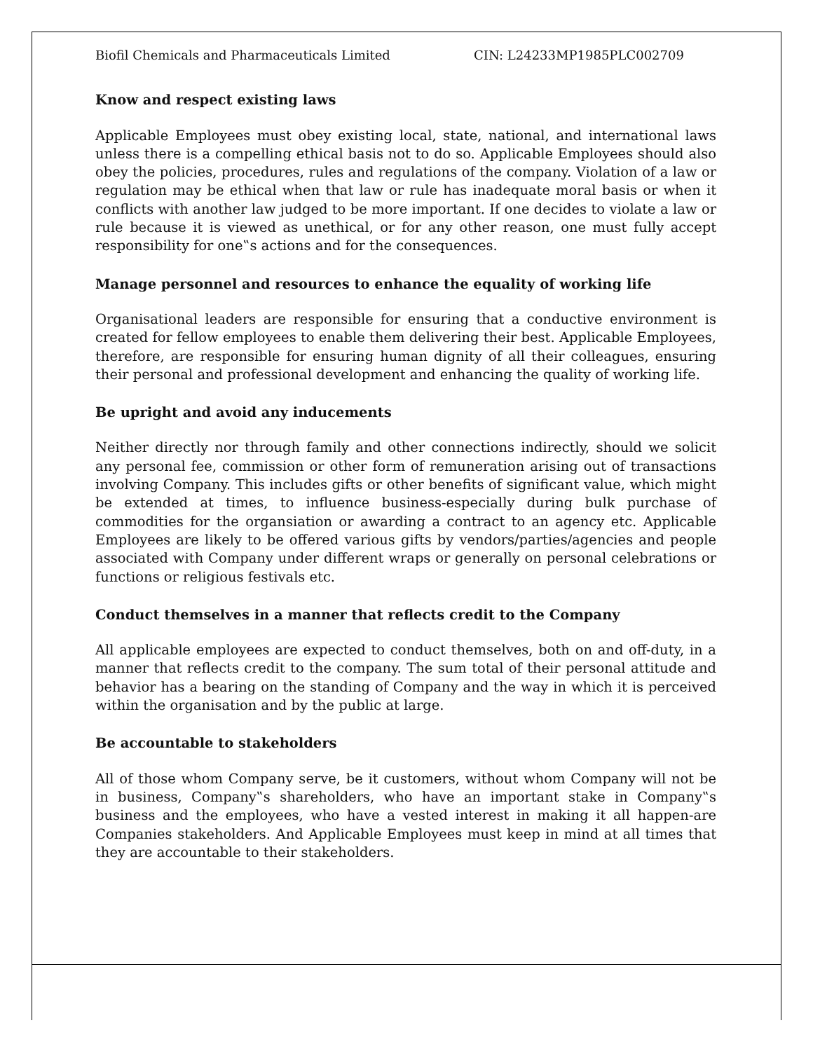Biofil Chemicals and Pharmaceuticals Limited CIN: L24233MP1985PLC002709
Know and respect existing laws
Applicable Employees must obey existing local, state, national, and international laws unless there is a compelling ethical basis not to do so. Applicable Employees should also obey the policies, procedures, rules and regulations of the company. Violation of a law or regulation may be ethical when that law or rule has inadequate moral basis or when it conflicts with another law judged to be more important. If one decides to violate a law or rule because it is viewed as unethical, or for any other reason, one must fully accept responsibility for one‟s actions and for the consequences.
Manage personnel and resources to enhance the equality of working life
Organisational leaders are responsible for ensuring that a conductive environment is created for fellow employees to enable them delivering their best. Applicable Employees, therefore, are responsible for ensuring human dignity of all their colleagues, ensuring their personal and professional development and enhancing the quality of working life.
Be upright and avoid any inducements
Neither directly nor through family and other connections indirectly, should we solicit any personal fee, commission or other form of remuneration arising out of transactions involving Company. This includes gifts or other benefits of significant value, which might be extended at times, to influence business-especially during bulk purchase of commodities for the organsiation or awarding a contract to an agency etc. Applicable Employees are likely to be offered various gifts by vendors/parties/agencies and people associated with Company under different wraps or generally on personal celebrations or functions or religious festivals etc.
Conduct themselves in a manner that reflects credit to the Company
All applicable employees are expected to conduct themselves, both on and off-duty, in a manner that reflects credit to the company. The sum total of their personal attitude and behavior has a bearing on the standing of Company and the way in which it is perceived within the organisation and by the public at large.
Be accountable to stakeholders
All of those whom Company serve, be it customers, without whom Company will not be in business, Company‟s shareholders, who have an important stake in Company‟s business and the employees, who have a vested interest in making it all happen-are Companies stakeholders. And Applicable Employees must keep in mind at all times that they are accountable to their stakeholders.